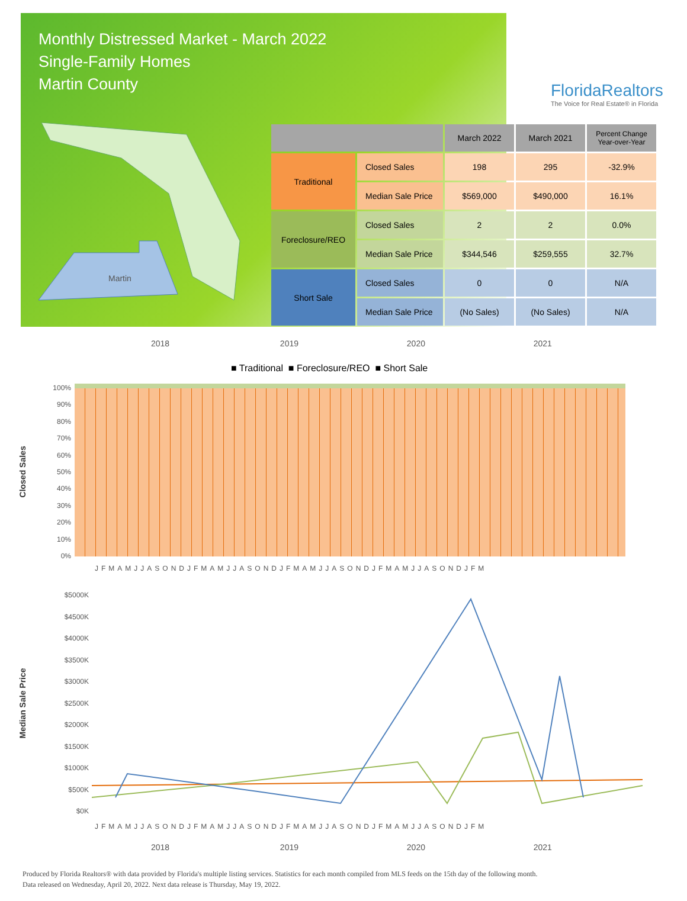Monthly Distressed Market - March 2022
Single-Family Homes
Martin County
FloridaRealtors
The Voice for Real Estate® in Florida
Martin
| | | March 2022 | March 2021 | Percent Change Year-over-Year |
| --- | --- | --- | --- | --- |
| Traditional | Closed Sales | 198 | 295 | -32.9% |
| | Median Sale Price | $569,000 | $490,000 | 16.1% |
| Foreclosure/REO | Closed Sales | 2 | 2 | 0.0% |
| | Median Sale Price | $344,546 | $259,555 | 32.7% |
| Short Sale | Closed Sales | 0 | 0 | N/A |
| | Median Sale Price | (No Sales) | (No Sales) | N/A |
2018 2019 2020 2021
■ Traditional ■ Foreclosure/REO ■ Short Sale
Closed Sales
100%
90%
80%
70%
60%
50%
40%
30%
20%
10%
0%
JFMAMJJASONDJFMAMJJASONDJFMAMJJASONDJFMAMJJASONDJFM
Median Sale Price
$5000K
$4500K
$4000K
$3500K
$3000K
$2500K
$2000K
$1500K
$1000K
$500K
$0K
JFMAMJJASONDJFMAMJJASONDJFMAMJJASONDJFMAMJJASONDJFM
2018 2019 2020 2021
Produced by Florida Realtors® with data provided by Florida's multiple listing services. Statistics for each month compiled from MLS feeds on the 15th day of the following month.
Data released on Wednesday, April 20, 2022. Next data release is Thursday, May 19, 2022.